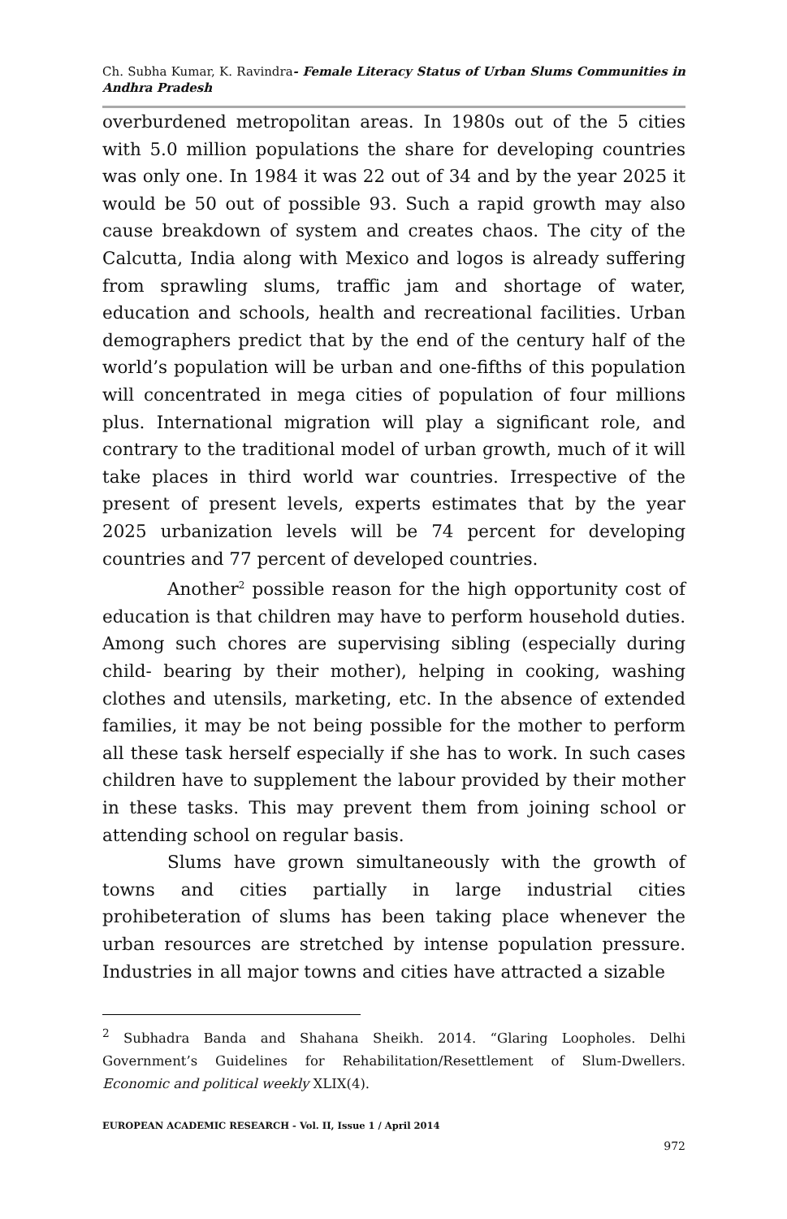Ch. Subha Kumar, K. Ravindra- Female Literacy Status of Urban Slums Communities in Andhra Pradesh
overburdened metropolitan areas. In 1980s out of the 5 cities with 5.0 million populations the share for developing countries was only one. In 1984 it was 22 out of 34 and by the year 2025 it would be 50 out of possible 93. Such a rapid growth may also cause breakdown of system and creates chaos. The city of the Calcutta, India along with Mexico and logos is already suffering from sprawling slums, traffic jam and shortage of water, education and schools, health and recreational facilities. Urban demographers predict that by the end of the century half of the world’s population will be urban and one-fifths of this population will concentrated in mega cities of population of four millions plus. International migration will play a significant role, and contrary to the traditional model of urban growth, much of it will take places in third world war countries. Irrespective of the present of present levels, experts estimates that by the year 2025 urbanization levels will be 74 percent for developing countries and 77 percent of developed countries.
Another<sup>2</sup> possible reason for the high opportunity cost of education is that children may have to perform household duties. Among such chores are supervising sibling (especially during child- bearing by their mother), helping in cooking, washing clothes and utensils, marketing, etc. In the absence of extended families, it may be not being possible for the mother to perform all these task herself especially if she has to work. In such cases children have to supplement the labour provided by their mother in these tasks. This may prevent them from joining school or attending school on regular basis.
Slums have grown simultaneously with the growth of towns and cities partially in large industrial cities prohibeteration of slums has been taking place whenever the urban resources are stretched by intense population pressure. Industries in all major towns and cities have attracted a sizable
<sup>2</sup> Subhadra Banda and Shahana Sheikh. 2014. “Glaring Loopholes. Delhi Government’s Guidelines for Rehabilitation/Resettlement of Slum-Dwellers. Economic and political weekly XLIX(4).
EUROPEAN ACADEMIC RESEARCH - Vol. II, Issue 1 / April 2014
972